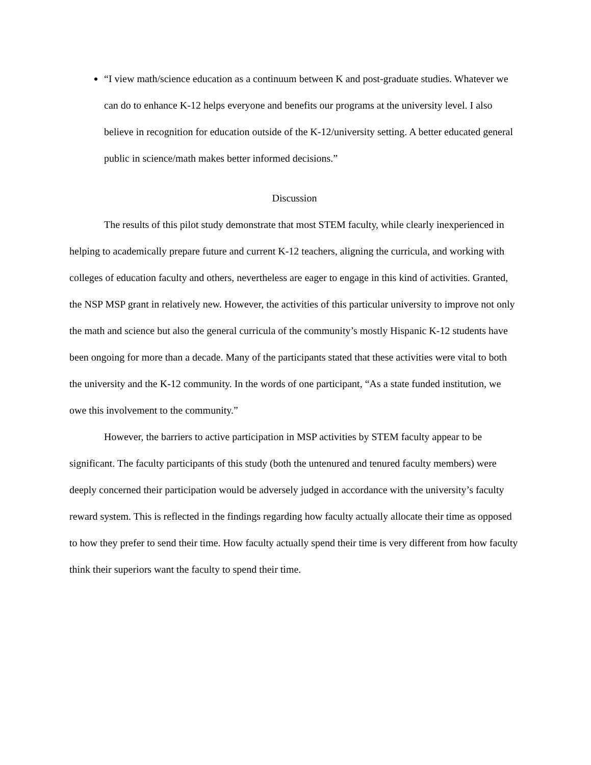“I view math/science education as a continuum between K and post-graduate studies. Whatever we can do to enhance K-12 helps everyone and benefits our programs at the university level. I also believe in recognition for education outside of the K-12/university setting. A better educated general public in science/math makes better informed decisions.”
Discussion
The results of this pilot study demonstrate that most STEM faculty, while clearly inexperienced in helping to academically prepare future and current K-12 teachers, aligning the curricula, and working with colleges of education faculty and others, nevertheless are eager to engage in this kind of activities. Granted, the NSP MSP grant in relatively new. However, the activities of this particular university to improve not only the math and science but also the general curricula of the community’s mostly Hispanic K-12 students have been ongoing for more than a decade. Many of the participants stated that these activities were vital to both the university and the K-12 community. In the words of one participant, “As a state funded institution, we owe this involvement to the community.”
However, the barriers to active participation in MSP activities by STEM faculty appear to be significant. The faculty participants of this study (both the untenured and tenured faculty members) were deeply concerned their participation would be adversely judged in accordance with the university’s faculty reward system. This is reflected in the findings regarding how faculty actually allocate their time as opposed to how they prefer to send their time. How faculty actually spend their time is very different from how faculty think their superiors want the faculty to spend their time.